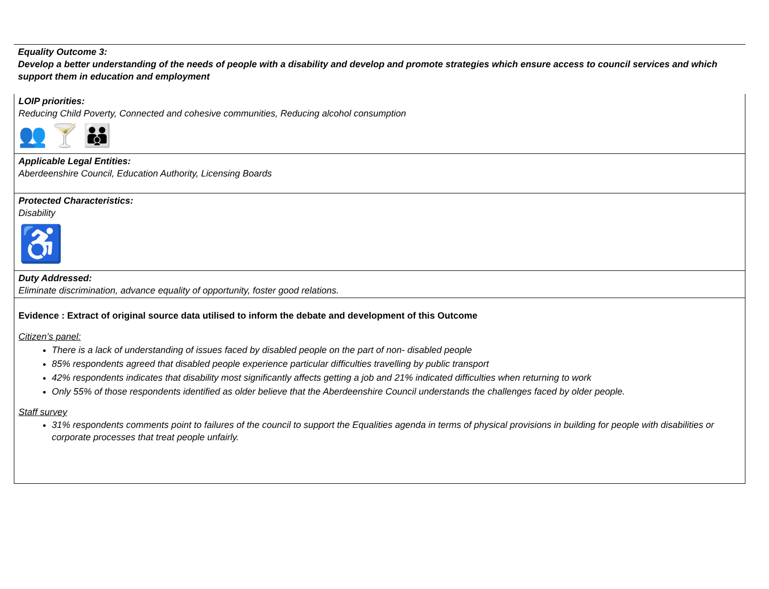Equality Outcome 3:
Develop a better understanding of the needs of people with a disability and develop and promote strategies which ensure access to council services and which support them in education and employment
LOIP priorities:
Reducing Child Poverty, Connected and cohesive communities, Reducing alcohol consumption
👥 🍸 👪
Applicable Legal Entities:
Aberdeenshire Council, Education Authority, Licensing Boards
Protected Characteristics:
Disability
♿
Duty Addressed:
Eliminate discrimination, advance equality of opportunity, foster good relations.
Evidence : Extract of original source data utilised to inform the debate and development of this Outcome
Citizen’s panel:
There is a lack of understanding of issues faced by disabled people on the part of non- disabled people
85% respondents agreed that disabled people experience particular difficulties travelling by public transport
42% respondents indicates that disability most significantly affects getting a job and 21% indicated difficulties when returning to work
Only 55% of those respondents identified as older believe that the Aberdeenshire Council understands the challenges faced by older people.
Staff survey
31% respondents comments point to failures of the council to support the Equalities agenda in terms of physical provisions in building for people with disabilities or corporate processes that treat people unfairly.